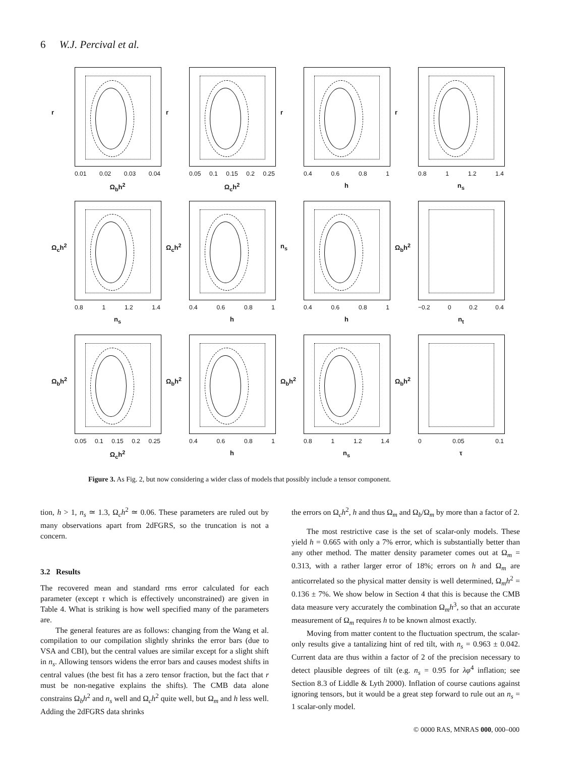6 W.J. Percival et al.
r
0.01 0.02 0.03 0.04
Ω<sub>b</sub>h<sup>2</sup>
r
0.05 0.1 0.15 0.2 0.25
Ω<sub>c</sub>h<sup>2</sup>
r
0.4 0.6 0.8 1
h
r
0.8 1 1.2 1.4
n<sub>s</sub>
Ω<sub>c</sub>h<sup>2</sup>
0.8 1 1.2 1.4
n<sub>s</sub>
Ω<sub>c</sub>h<sup>2</sup>
0.4 0.6 0.8 1
h
n<sub>s</sub>
0.4 0.6 0.8 1
h
Ω<sub>b</sub>h<sup>2</sup>
−0.2 0 0.2 0.4
n<sub>t</sub>
Ω<sub>b</sub>h<sup>2</sup>
0.05 0.1 0.15 0.2 0.25
Ω<sub>c</sub>h<sup>2</sup>
Ω<sub>b</sub>h<sup>2</sup>
0.4 0.6 0.8 1
h
Ω<sub>b</sub>h<sup>2</sup>
0.8 1 1.2 1.4
n<sub>s</sub>
Ω<sub>b</sub>h<sup>2</sup>
0 0.05 0.1
τ
Figure 3. As Fig. 2, but now considering a wider class of models that possibly include a tensor component.
tion, h > 1, n<sub>s</sub> ≃ 1.3, Ω<sub>c</sub>h<sup>2</sup> ≃ 0.06. These parameters are ruled out by many observations apart from 2dFGRS, so the truncation is not a concern.
3.2 Results
The recovered mean and standard rms error calculated for each parameter (except τ which is effectively unconstrained) are given in Table 4. What is striking is how well specified many of the parameters are.
The general features are as follows: changing from the Wang et al. compilation to our compilation slightly shrinks the error bars (due to VSA and CBI), but the central values are similar except for a slight shift in n<sub>s</sub>. Allowing tensors widens the error bars and causes modest shifts in central values (the best fit has a zero tensor fraction, but the fact that r must be non-negative explains the shifts). The CMB data alone constrains Ω<sub>b</sub>h<sup>2</sup> and n<sub>s</sub> well and Ω<sub>c</sub>h<sup>2</sup> quite well, but Ω<sub>m</sub> and h less well. Adding the 2dFGRS data shrinks
the errors on Ω<sub>c</sub>h<sup>2</sup>, h and thus Ω<sub>m</sub> and Ω<sub>b</sub>/Ω<sub>m</sub> by more than a factor of 2.
The most restrictive case is the set of scalar-only models. These yield h = 0.665 with only a 7% error, which is substantially better than any other method. The matter density parameter comes out at Ω<sub>m</sub> = 0.313, with a rather larger error of 18%; errors on h and Ω<sub>m</sub> are anticorrelated so the physical matter density is well determined, Ω<sub>m</sub>h<sup>2</sup> = 0.136 ± 7%. We show below in Section 4 that this is because the CMB data measure very accurately the combination Ω<sub>m</sub>h<sup>3</sup>, so that an accurate measurement of Ω<sub>m</sub> requires h to be known almost exactly.
Moving from matter content to the fluctuation spectrum, the scalar-only results give a tantalizing hint of red tilt, with n<sub>s</sub> = 0.963 ± 0.042. Current data are thus within a factor of 2 of the precision necessary to detect plausible degrees of tilt (e.g. n<sub>s</sub> = 0.95 for λφ<sup>4</sup> inflation; see Section 8.3 of Liddle & Lyth 2000). Inflation of course cautions against ignoring tensors, but it would be a great step forward to rule out an n<sub>s</sub> = 1 scalar-only model.
© 0000 RAS, MNRAS 000, 000–000